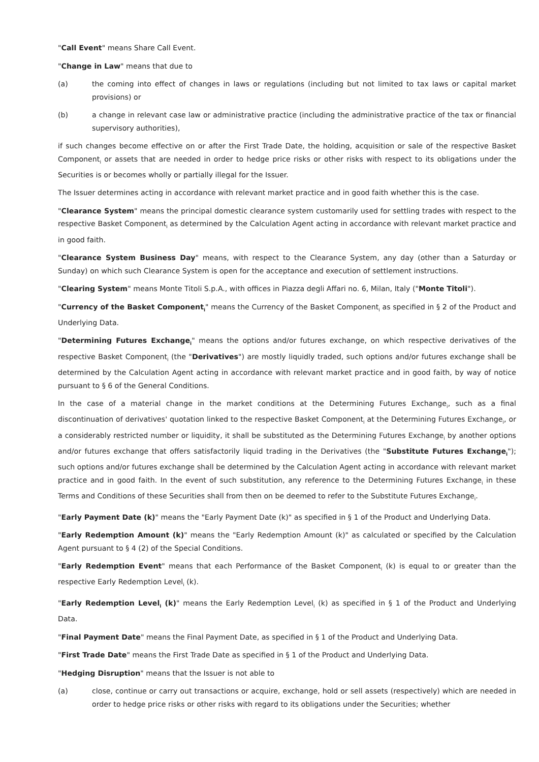"Call Event" means Share Call Event.
"Change in Law" means that due to
(a) the coming into effect of changes in laws or regulations (including but not limited to tax laws or capital market provisions) or
(b) a change in relevant case law or administrative practice (including the administrative practice of the tax or financial supervisory authorities),
if such changes become effective on or after the First Trade Date, the holding, acquisition or sale of the respective Basket Component<sub>i</sub> or assets that are needed in order to hedge price risks or other risks with respect to its obligations under the Securities is or becomes wholly or partially illegal for the Issuer.
The Issuer determines acting in accordance with relevant market practice and in good faith whether this is the case.
"Clearance System" means the principal domestic clearance system customarily used for settling trades with respect to the respective Basket Component<sub>i</sub> as determined by the Calculation Agent acting in accordance with relevant market practice and in good faith.
"Clearance System Business Day" means, with respect to the Clearance System, any day (other than a Saturday or Sunday) on which such Clearance System is open for the acceptance and execution of settlement instructions.
"Clearing System" means Monte Titoli S.p.A., with offices in Piazza degli Affari no. 6, Milan, Italy ("Monte Titoli").
"Currency of the Basket Component<sub>i</sub>" means the Currency of the Basket Component<sub>i</sub> as specified in § 2 of the Product and Underlying Data.
"Determining Futures Exchange<sub>i</sub>" means the options and/or futures exchange, on which respective derivatives of the respective Basket Component<sub>i</sub> (the "Derivatives") are mostly liquidly traded, such options and/or futures exchange shall be determined by the Calculation Agent acting in accordance with relevant market practice and in good faith, by way of notice pursuant to § 6 of the General Conditions.
In the case of a material change in the market conditions at the Determining Futures Exchange<sub>i</sub>, such as a final discontinuation of derivatives' quotation linked to the respective Basket Component<sub>i</sub> at the Determining Futures Exchange<sub>i</sub>, or a considerably restricted number or liquidity, it shall be substituted as the Determining Futures Exchange<sub>i</sub> by another options and/or futures exchange that offers satisfactorily liquid trading in the Derivatives (the "Substitute Futures Exchange<sub>i</sub>"); such options and/or futures exchange shall be determined by the Calculation Agent acting in accordance with relevant market practice and in good faith. In the event of such substitution, any reference to the Determining Futures Exchange<sub>i</sub> in these Terms and Conditions of these Securities shall from then on be deemed to refer to the Substitute Futures Exchange<sub>i</sub>.
"Early Payment Date (k)" means the "Early Payment Date (k)" as specified in § 1 of the Product and Underlying Data.
"Early Redemption Amount (k)" means the "Early Redemption Amount (k)" as calculated or specified by the Calculation Agent pursuant to § 4 (2) of the Special Conditions.
"Early Redemption Event" means that each Performance of the Basket Component<sub>i</sub> (k) is equal to or greater than the respective Early Redemption Level<sub>i</sub> (k).
"Early Redemption Level<sub>i</sub> (k)" means the Early Redemption Level<sub>i</sub> (k) as specified in § 1 of the Product and Underlying Data.
"Final Payment Date" means the Final Payment Date, as specified in § 1 of the Product and Underlying Data.
"First Trade Date" means the First Trade Date as specified in § 1 of the Product and Underlying Data.
"Hedging Disruption" means that the Issuer is not able to
(a) close, continue or carry out transactions or acquire, exchange, hold or sell assets (respectively) which are needed in order to hedge price risks or other risks with regard to its obligations under the Securities; whether